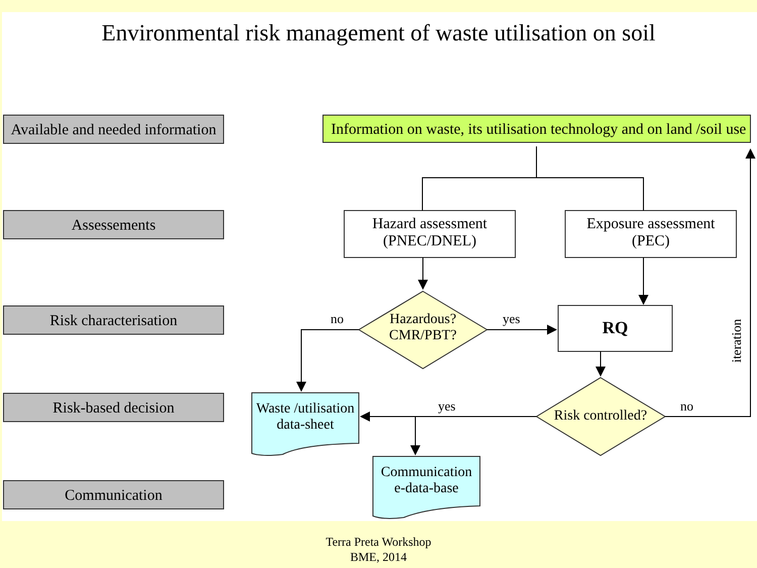Environmental risk management of waste utilisation on soil
Available and needed information
Assessements
Risk characterisation
Risk-based decision
Communication
Information on waste, its utilisation technology and on land /soil use
Hazard assessment
(PNEC/DNEL)
Exposure assessment
(PEC)
Hazardous?
CMR/PBT?
no yes RQ
iteration
Waste /utilisation
data-sheet
yes
Risk controlled?
no
Communication
e-data-base
Terra Preta Workshop
BME, 2014